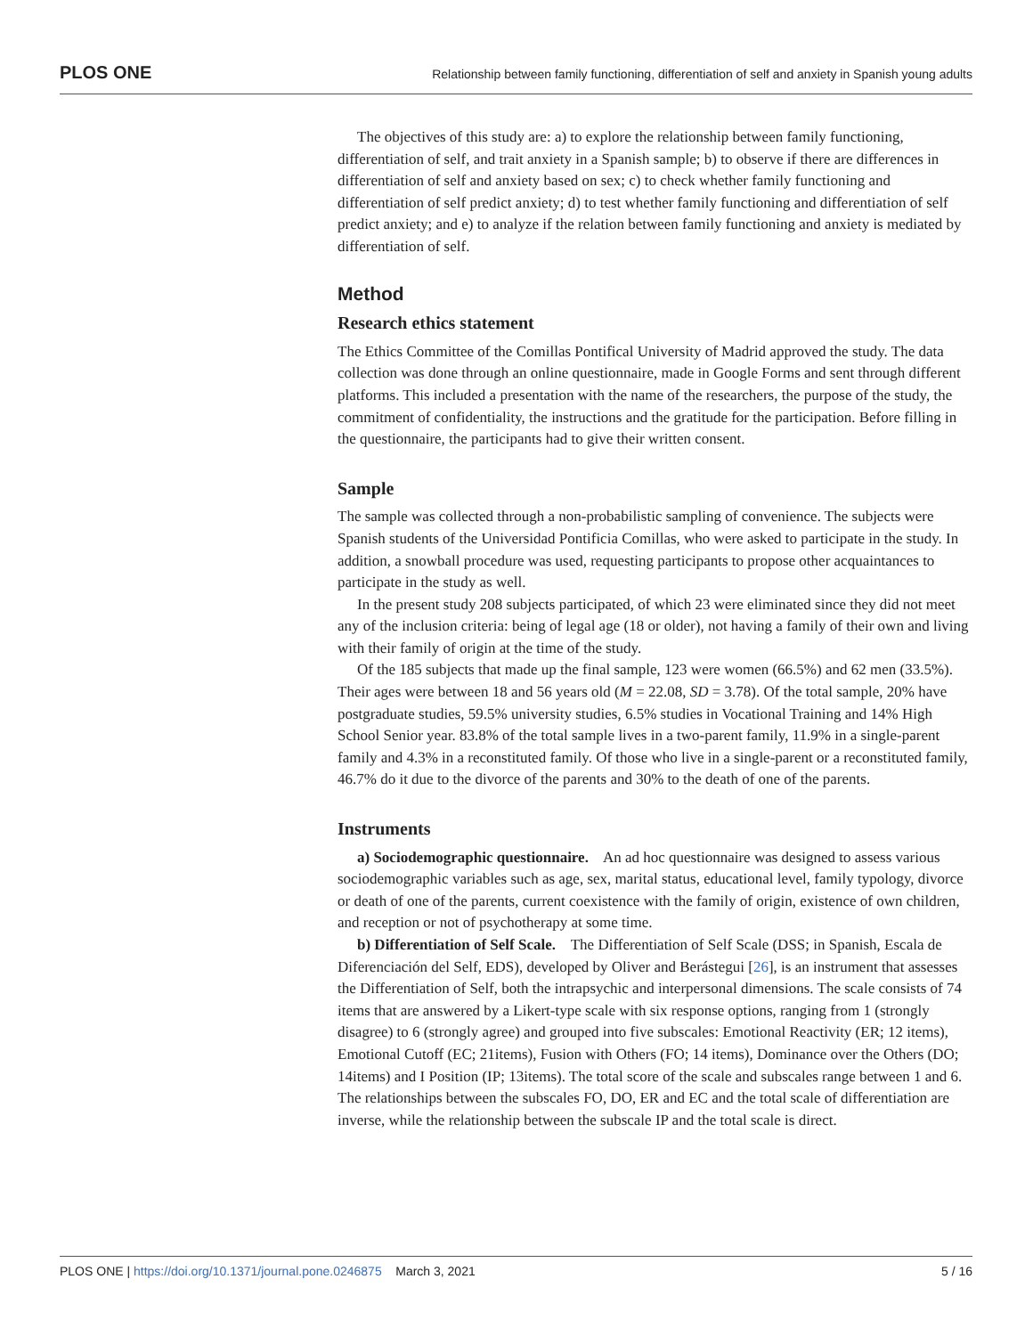PLOS ONE Relationship between family functioning, differentiation of self and anxiety in Spanish young adults
The objectives of this study are: a) to explore the relationship between family functioning, differentiation of self, and trait anxiety in a Spanish sample; b) to observe if there are differences in differentiation of self and anxiety based on sex; c) to check whether family functioning and differentiation of self predict anxiety; d) to test whether family functioning and differentiation of self predict anxiety; and e) to analyze if the relation between family functioning and anxiety is mediated by differentiation of self.
Method
Research ethics statement
The Ethics Committee of the Comillas Pontifical University of Madrid approved the study. The data collection was done through an online questionnaire, made in Google Forms and sent through different platforms. This included a presentation with the name of the researchers, the purpose of the study, the commitment of confidentiality, the instructions and the gratitude for the participation. Before filling in the questionnaire, the participants had to give their written consent.
Sample
The sample was collected through a non-probabilistic sampling of convenience. The subjects were Spanish students of the Universidad Pontificia Comillas, who were asked to participate in the study. In addition, a snowball procedure was used, requesting participants to propose other acquaintances to participate in the study as well.
In the present study 208 subjects participated, of which 23 were eliminated since they did not meet any of the inclusion criteria: being of legal age (18 or older), not having a family of their own and living with their family of origin at the time of the study.
Of the 185 subjects that made up the final sample, 123 were women (66.5%) and 62 men (33.5%). Their ages were between 18 and 56 years old (M = 22.08, SD = 3.78). Of the total sample, 20% have postgraduate studies, 59.5% university studies, 6.5% studies in Vocational Training and 14% High School Senior year. 83.8% of the total sample lives in a two-parent family, 11.9% in a single-parent family and 4.3% in a reconstituted family. Of those who live in a single-parent or a reconstituted family, 46.7% do it due to the divorce of the parents and 30% to the death of one of the parents.
Instruments
a) Sociodemographic questionnaire. An ad hoc questionnaire was designed to assess various sociodemographic variables such as age, sex, marital status, educational level, family typology, divorce or death of one of the parents, current coexistence with the family of origin, existence of own children, and reception or not of psychotherapy at some time.
b) Differentiation of Self Scale. The Differentiation of Self Scale (DSS; in Spanish, Escala de Diferenciación del Self, EDS), developed by Oliver and Berástegui [26], is an instrument that assesses the Differentiation of Self, both the intrapsychic and interpersonal dimensions. The scale consists of 74 items that are answered by a Likert-type scale with six response options, ranging from 1 (strongly disagree) to 6 (strongly agree) and grouped into five subscales: Emotional Reactivity (ER; 12 items), Emotional Cutoff (EC; 21items), Fusion with Others (FO; 14 items), Dominance over the Others (DO; 14items) and I Position (IP; 13items). The total score of the scale and subscales range between 1 and 6. The relationships between the subscales FO, DO, ER and EC and the total scale of differentiation are inverse, while the relationship between the subscale IP and the total scale is direct.
PLOS ONE | https://doi.org/10.1371/journal.pone.0246875 March 3, 2021 5 / 16